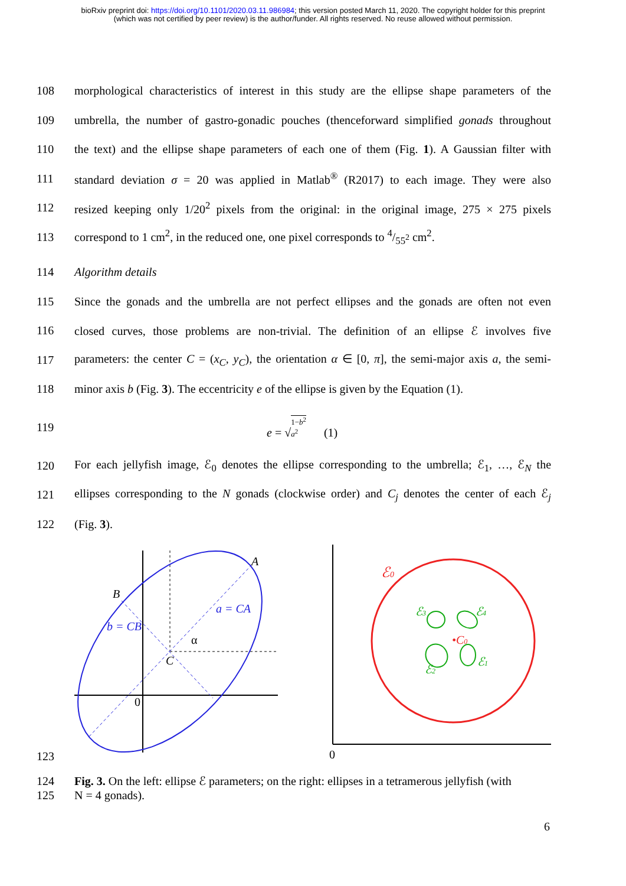bioRxiv preprint doi: https://doi.org/10.1101/2020.03.11.986984; this version posted March 11, 2020. The copyright holder for this preprint
(which was not certified by peer review) is the author/funder. All rights reserved. No reuse allowed without permission.
108 morphological characteristics of interest in this study are the ellipse shape parameters of the
109 umbrella, the number of gastro-gonadic pouches (thenceforward simplified gonads throughout
110 the text) and the ellipse shape parameters of each one of them (Fig. 1). A Gaussian filter with
111 standard deviation σ = 20 was applied in Matlab<sup>®</sup> (R2017) to each image. They were also
112 resized keeping only 1/20<sup>2</sup> pixels from the original: in the original image, 275 × 275 pixels
113 correspond to 1 cm<sup>2</sup>, in the reduced one, one pixel corresponds to 4/55<sup>2</sup> cm<sup>2</sup>.
114 Algorithm details
115 Since the gonads and the umbrella are not perfect ellipses and the gonads are often not even
116 closed curves, those problems are non-trivial. The definition of an ellipse ℰ involves five
117 parameters: the center C = (x<sub>C</sub>, y<sub>C</sub>), the orientation α ∈ [0, π], the semi-major axis a, the semi-
118 minor axis b (Fig. 3). The eccentricity e of the ellipse is given by the Equation (1).
119 e = √1−b<sup>2</sup>
a<sup>2</sup> (1)
120 For each jellyfish image, ℰ<sub>0</sub> denotes the ellipse corresponding to the umbrella; ℰ<sub>1</sub>, …, ℰ<sub>N</sub> the
121 ellipses corresponding to the N gonads (clockwise order) and C<sub>j</sub> denotes the center of each ℰ<sub>j</sub>
122 (Fig. 3).
123
A
B
a = CA
b = CB
C
α
0
0
ℰ0
•C0
ℰ3
ℰ4
ℰ2
ℰ1
124
125 Fig. 3. On the left: ellipse ℰ parameters; on the right: ellipses in a tetramerous jellyfish (with
N = 4 gonads).
6